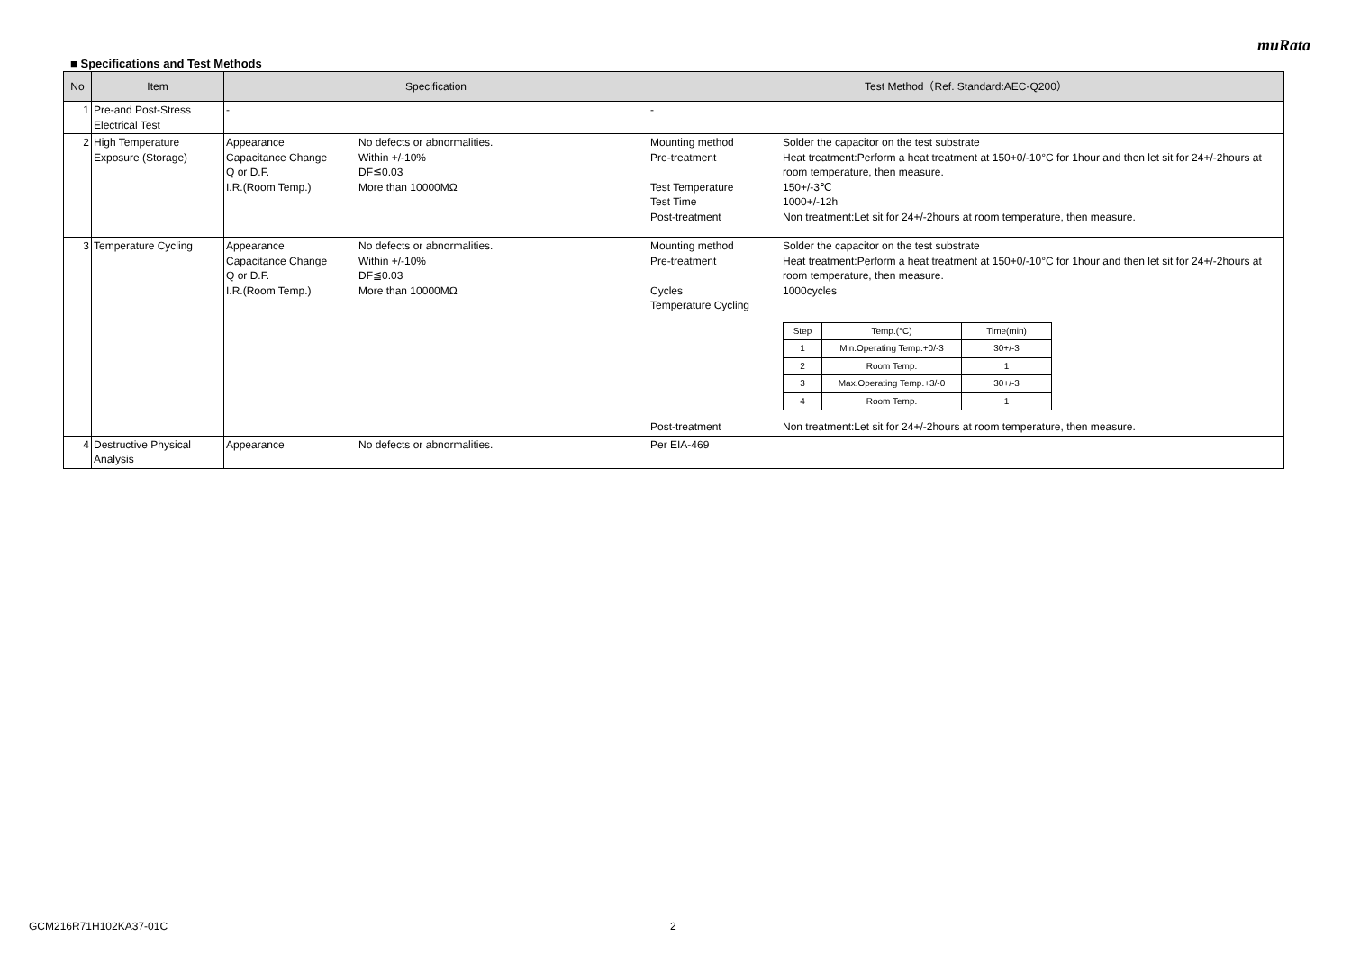muRata
■ Specifications and Test Methods
| No | Item | Specification | Test Method（Ref. Standard:AEC-Q200） |
| --- | --- | --- | --- |
| 1 | Pre-and Post-Stress Electrical Test | - | - |
| 2 | High Temperature Exposure (Storage) | Appearance No defects or abnormalities. Capacitance Change Within +/-10% Q or D.F. DF≦0.03 I.R.(Room Temp.) More than 10000MΩ | Mounting method Solder the capacitor on the test substrate Pre-treatment Heat treatment:Perform a heat treatment at 150+0/-10°C for 1hour and then let sit for 24+/-2hours at room temperature, then measure. Test Temperature 150+/-3℃ Test Time 1000+/-12h Post-treatment Non treatment:Let sit for 24+/-2hours at room temperature, then measure. |
| 3 | Temperature Cycling | Appearance No defects or abnormalities. Capacitance Change Within +/-10% Q or D.F. DF≦0.03 I.R.(Room Temp.) More than 10000MΩ | Mounting method Solder the capacitor on the test substrate Pre-treatment Heat treatment:Perform a heat treatment at 150+0/-10°C for 1hour and then let sit for 24+/-2hours at room temperature, then measure. Cycles 1000cycles Temperature Cycling / Step / Temp.(°C) / Time(min) / / 1 / Min.Operating Temp.+0/-3 / 30+/-3 / / 2 / Room Temp. / 1 / / 3 / Max.Operating Temp.+3/-0 / 30+/-3 / / 4 / Room Temp. / 1 / Post-treatment Non treatment:Let sit for 24+/-2hours at room temperature, then measure. |
| 4 | Destructive Physical Analysis | Appearance No defects or abnormalities. | Per EIA-469 |
GCM216R71H102KA37-01C 2